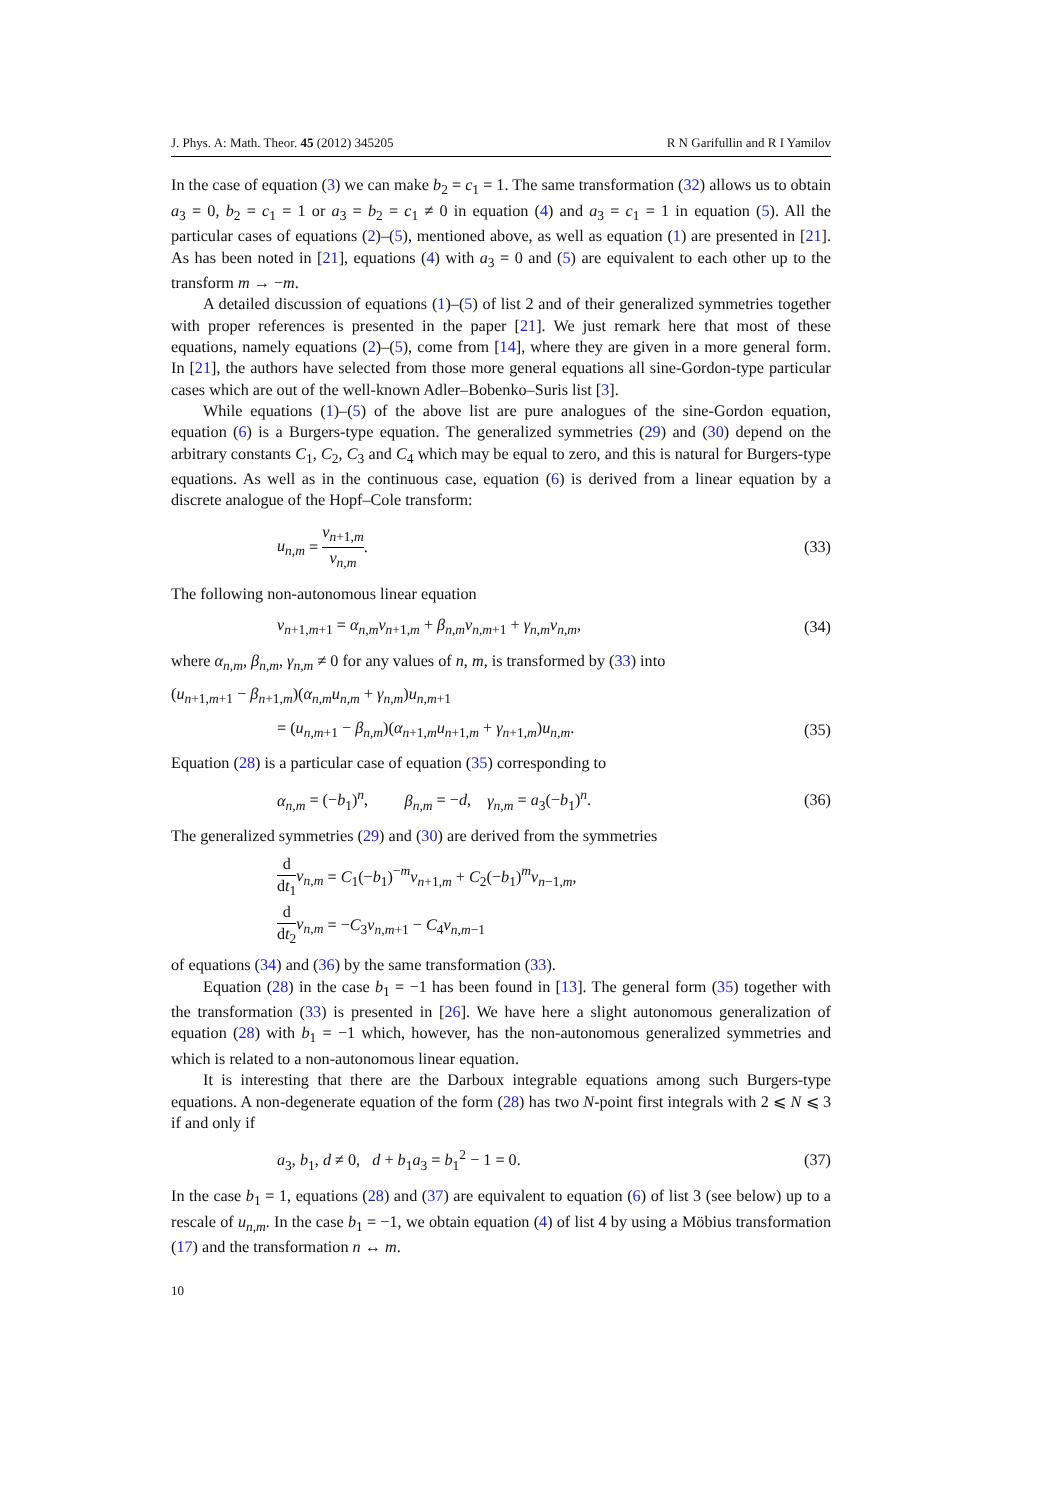J. Phys. A: Math. Theor. 45 (2012) 345205 R N Garifullin and R I Yamilov
In the case of equation (3) we can make b<sub>2</sub> = c<sub>1</sub> = 1. The same transformation (32) allows us to obtain a<sub>3</sub> = 0, b<sub>2</sub> = c<sub>1</sub> = 1 or a<sub>3</sub> = b<sub>2</sub> = c<sub>1</sub> ≠ 0 in equation (4) and a<sub>3</sub> = c<sub>1</sub> = 1 in equation (5). All the particular cases of equations (2)–(5), mentioned above, as well as equation (1) are presented in [21]. As has been noted in [21], equations (4) with a<sub>3</sub> = 0 and (5) are equivalent to each other up to the transform m → −m.
A detailed discussion of equations (1)–(5) of list 2 and of their generalized symmetries together with proper references is presented in the paper [21]. We just remark here that most of these equations, namely equations (2)–(5), come from [14], where they are given in a more general form. In [21], the authors have selected from those more general equations all sine-Gordon-type particular cases which are out of the well-known Adler–Bobenko–Suris list [3].
While equations (1)–(5) of the above list are pure analogues of the sine-Gordon equation, equation (6) is a Burgers-type equation. The generalized symmetries (29) and (30) depend on the arbitrary constants C<sub>1</sub>, C<sub>2</sub>, C<sub>3</sub> and C<sub>4</sub> which may be equal to zero, and this is natural for Burgers-type equations. As well as in the continuous case, equation (6) is derived from a linear equation by a discrete analogue of the Hopf–Cole transform:
u<sub>n,m</sub> = v<sub>n+1,m</sub> v<sub>n,m</sub>. (33)
The following non-autonomous linear equation
v<sub>n+1,m+1</sub> = α<sub>n,m</sub>v<sub>n+1,m</sub> + β<sub>n,m</sub>v<sub>n,m+1</sub> + γ<sub>n,m</sub>v<sub>n,m</sub>, (34)
where α<sub>n,m</sub>, β<sub>n,m</sub>, γ<sub>n,m</sub> ≠ 0 for any values of n, m, is transformed by (33) into
(u<sub>n+1,m+1</sub> − β<sub>n+1,m</sub>)(α<sub>n,m</sub>u<sub>n,m</sub> + γ<sub>n,m</sub>)u<sub>n,m+1</sub>
= (u<sub>n,m+1</sub> − β<sub>n,m</sub>)(α<sub>n+1,m</sub>u<sub>n+1,m</sub> + γ<sub>n+1,m</sub>)u<sub>n,m</sub>. (35)
Equation (28) is a particular case of equation (35) corresponding to
α<sub>n,m</sub> = (−b<sub>1</sub>)<sup>n</sup>, β<sub>n,m</sub> = −d, γ<sub>n,m</sub> = a<sub>3</sub>(−b<sub>1</sub>)<sup>n</sup>. (36)
The generalized symmetries (29) and (30) are derived from the symmetries
d dt<sub>1</sub> v<sub>n,m</sub> = C<sub>1</sub>(−b<sub>1</sub>)<sup>−m</sup>v<sub>n+1,m</sub> + C<sub>2</sub>(−b<sub>1</sub>)<sup>m</sup>v<sub>n−1,m</sub>,
d dt<sub>2</sub> v<sub>n,m</sub> = −C<sub>3</sub>v<sub>n,m+1</sub> − C<sub>4</sub>v<sub>n,m−1</sub>
of equations (34) and (36) by the same transformation (33).
Equation (28) in the case b<sub>1</sub> = −1 has been found in [13]. The general form (35) together with the transformation (33) is presented in [26]. We have here a slight autonomous generalization of equation (28) with b<sub>1</sub> = −1 which, however, has the non-autonomous generalized symmetries and which is related to a non-autonomous linear equation.
It is interesting that there are the Darboux integrable equations among such Burgers-type equations. A non-degenerate equation of the form (28) has two N-point first integrals with 2 ⩽ N ⩽ 3 if and only if
a<sub>3</sub>, b<sub>1</sub>, d ≠ 0, d + b<sub>1</sub>a<sub>3</sub> = b<sub>1</sub><sup>2</sup> − 1 = 0. (37)
In the case b<sub>1</sub> = 1, equations (28) and (37) are equivalent to equation (6) of list 3 (see below) up to a rescale of u<sub>n,m</sub>. In the case b<sub>1</sub> = −1, we obtain equation (4) of list 4 by using a Möbius transformation (17) and the transformation n ↔ m.
10